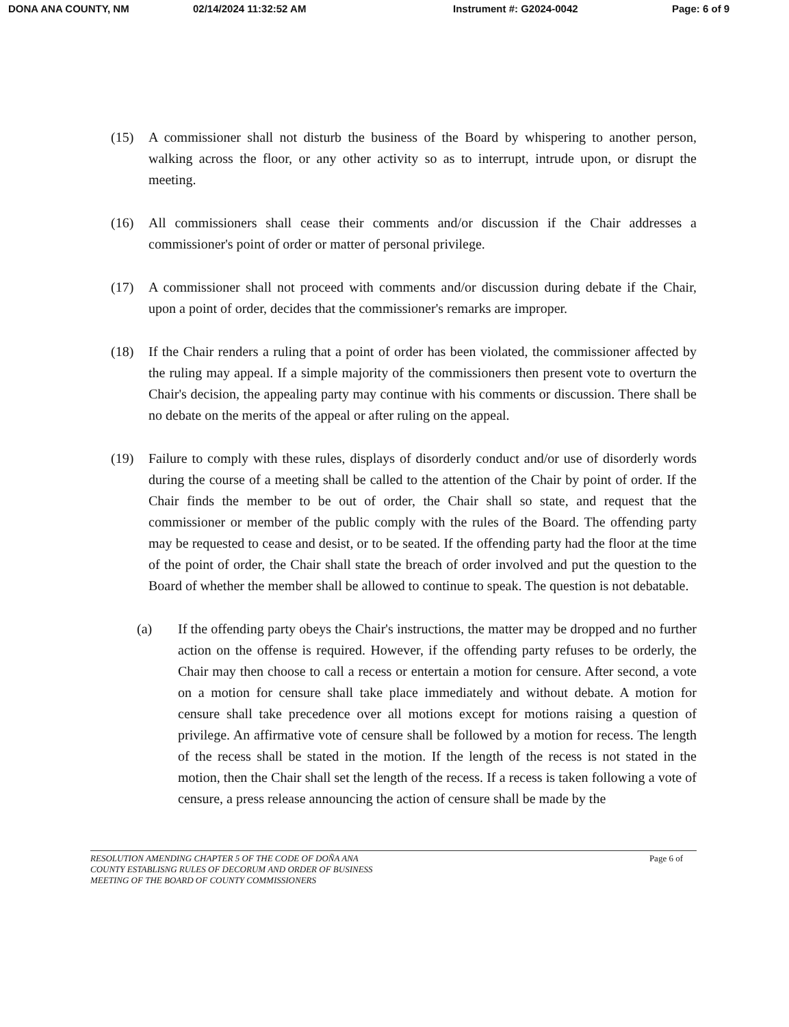DONA ANA COUNTY, NM 02/14/2024 11:32:52 AM Instrument #: G2024-0042 Page: 6 of 9
(15) A commissioner shall not disturb the business of the Board by whispering to another person, walking across the floor, or any other activity so as to interrupt, intrude upon, or disrupt the meeting.
(16) All commissioners shall cease their comments and/or discussion if the Chair addresses a commissioner's point of order or matter of personal privilege.
(17) A commissioner shall not proceed with comments and/or discussion during debate if the Chair, upon a point of order, decides that the commissioner's remarks are improper.
(18) If the Chair renders a ruling that a point of order has been violated, the commissioner affected by the ruling may appeal. If a simple majority of the commissioners then present vote to overturn the Chair's decision, the appealing party may continue with his comments or discussion. There shall be no debate on the merits of the appeal or after ruling on the appeal.
(19) Failure to comply with these rules, displays of disorderly conduct and/or use of disorderly words during the course of a meeting shall be called to the attention of the Chair by point of order. If the Chair finds the member to be out of order, the Chair shall so state, and request that the commissioner or member of the public comply with the rules of the Board. The offending party may be requested to cease and desist, or to be seated. If the offending party had the floor at the time of the point of order, the Chair shall state the breach of order involved and put the question to the Board of whether the member shall be allowed to continue to speak. The question is not debatable.
(a) If the offending party obeys the Chair's instructions, the matter may be dropped and no further action on the offense is required. However, if the offending party refuses to be orderly, the Chair may then choose to call a recess or entertain a motion for censure. After second, a vote on a motion for censure shall take place immediately and without debate. A motion for censure shall take precedence over all motions except for motions raising a question of privilege. An affirmative vote of censure shall be followed by a motion for recess. The length of the recess shall be stated in the motion. If the length of the recess is not stated in the motion, then the Chair shall set the length of the recess. If a recess is taken following a vote of censure, a press release announcing the action of censure shall be made by the
RESOLUTION AMENDING CHAPTER 5 OF THE CODE OF DOÑA ANA
COUNTY ESTABLISNG RULES OF DECORUM AND ORDER OF BUSINESS
MEETING OF THE BOARD OF COUNTY COMMISSIONERS
Page 6 of